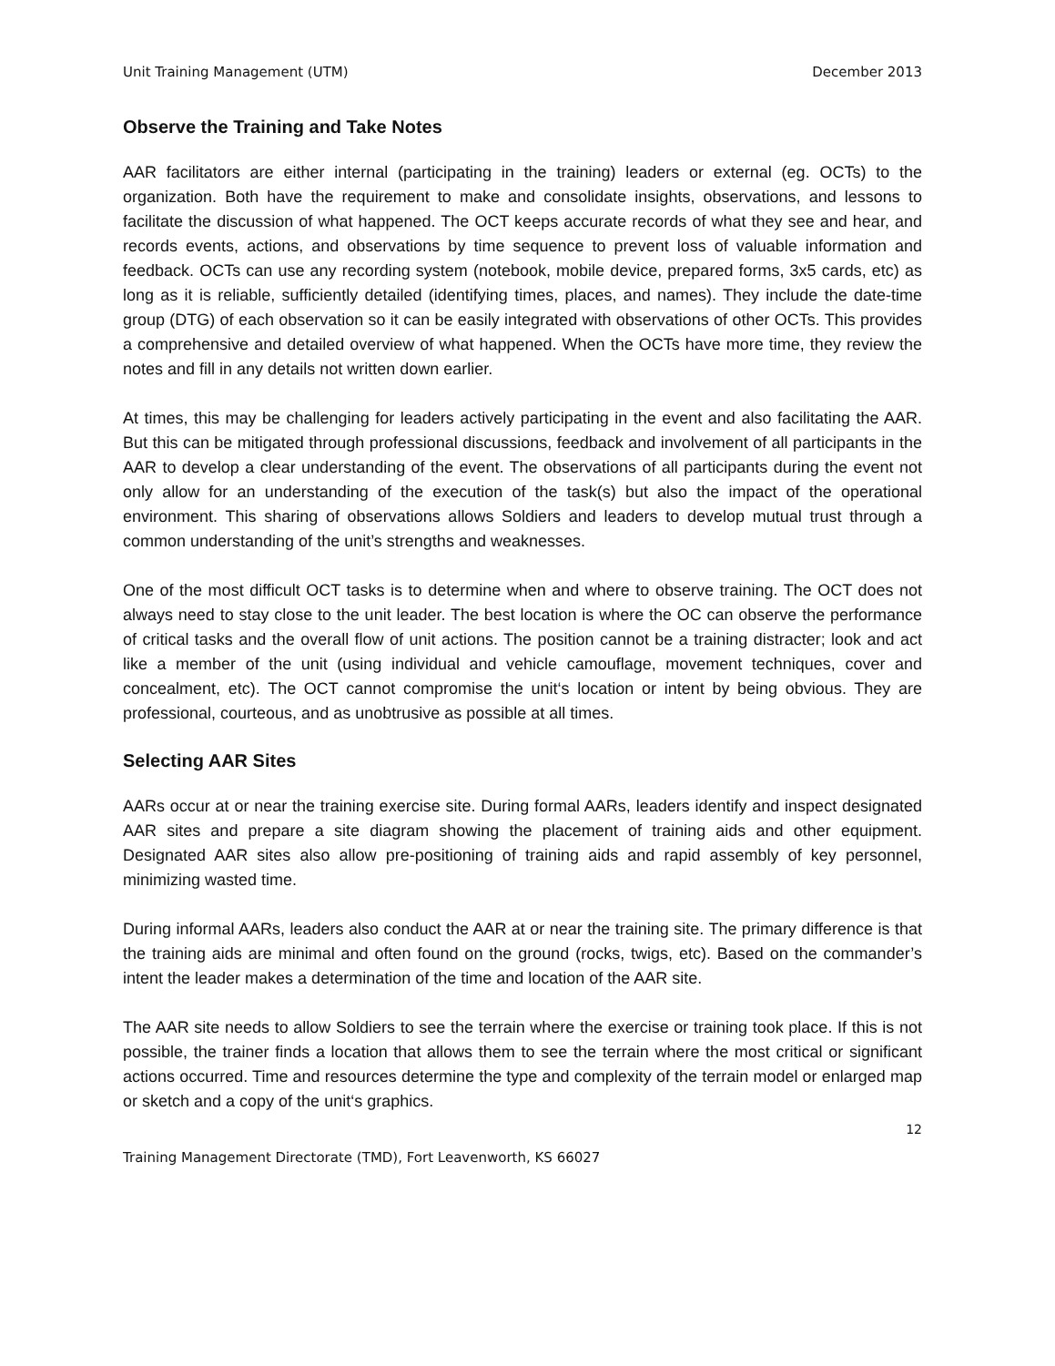Unit Training Management (UTM) December 2013
Observe the Training and Take Notes
AAR facilitators are either internal (participating in the training) leaders or external (eg. OCTs) to the organization. Both have the requirement to make and consolidate insights, observations, and lessons to facilitate the discussion of what happened. The OCT keeps accurate records of what they see and hear, and records events, actions, and observations by time sequence to prevent loss of valuable information and feedback. OCTs can use any recording system (notebook, mobile device, prepared forms, 3x5 cards, etc) as long as it is reliable, sufficiently detailed (identifying times, places, and names). They include the date-time group (DTG) of each observation so it can be easily integrated with observations of other OCTs. This provides a comprehensive and detailed overview of what happened. When the OCTs have more time, they review the notes and fill in any details not written down earlier.
At times, this may be challenging for leaders actively participating in the event and also facilitating the AAR. But this can be mitigated through professional discussions, feedback and involvement of all participants in the AAR to develop a clear understanding of the event. The observations of all participants during the event not only allow for an understanding of the execution of the task(s) but also the impact of the operational environment. This sharing of observations allows Soldiers and leaders to develop mutual trust through a common understanding of the unit’s strengths and weaknesses.
One of the most difficult OCT tasks is to determine when and where to observe training. The OCT does not always need to stay close to the unit leader. The best location is where the OC can observe the performance of critical tasks and the overall flow of unit actions. The position cannot be a training distracter; look and act like a member of the unit (using individual and vehicle camouflage, movement techniques, cover and concealment, etc). The OCT cannot compromise the unit‘s location or intent by being obvious. They are professional, courteous, and as unobtrusive as possible at all times.
Selecting AAR Sites
AARs occur at or near the training exercise site. During formal AARs, leaders identify and inspect designated AAR sites and prepare a site diagram showing the placement of training aids and other equipment. Designated AAR sites also allow pre-positioning of training aids and rapid assembly of key personnel, minimizing wasted time.
During informal AARs, leaders also conduct the AAR at or near the training site. The primary difference is that the training aids are minimal and often found on the ground (rocks, twigs, etc). Based on the commander’s intent the leader makes a determination of the time and location of the AAR site.
The AAR site needs to allow Soldiers to see the terrain where the exercise or training took place. If this is not possible, the trainer finds a location that allows them to see the terrain where the most critical or significant actions occurred. Time and resources determine the type and complexity of the terrain model or enlarged map or sketch and a copy of the unit‘s graphics.
12
Training Management Directorate (TMD), Fort Leavenworth, KS 66027